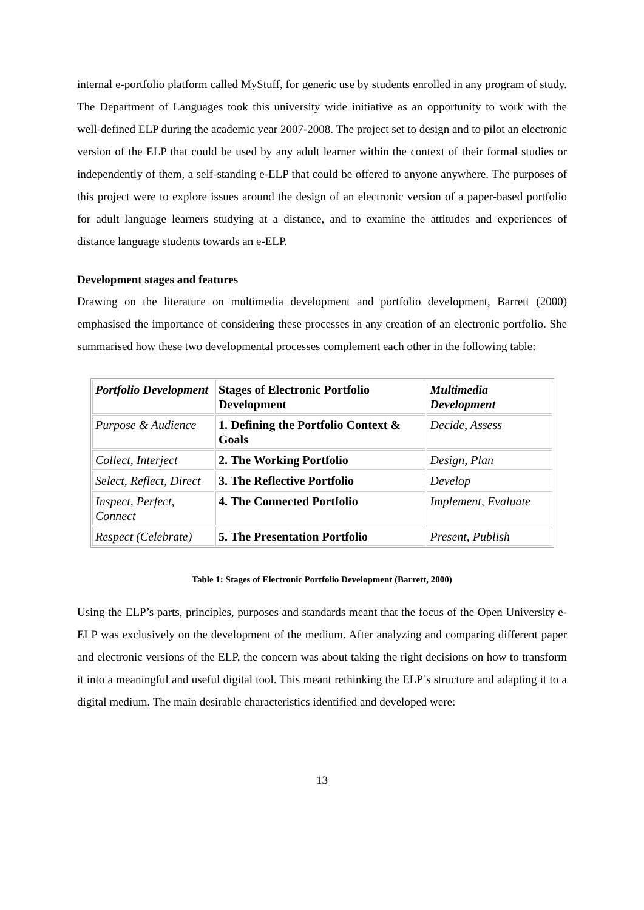internal e-portfolio platform called MyStuff, for generic use by students enrolled in any program of study. The Department of Languages took this university wide initiative as an opportunity to work with the well-defined ELP during the academic year 2007-2008. The project set to design and to pilot an electronic version of the ELP that could be used by any adult learner within the context of their formal studies or independently of them, a self-standing e-ELP that could be offered to anyone anywhere. The purposes of this project were to explore issues around the design of an electronic version of a paper-based portfolio for adult language learners studying at a distance, and to examine the attitudes and experiences of distance language students towards an e-ELP.
Development stages and features
Drawing on the literature on multimedia development and portfolio development, Barrett (2000) emphasised the importance of considering these processes in any creation of an electronic portfolio. She summarised how these two developmental processes complement each other in the following table:
| Portfolio Development | Stages of Electronic Portfolio Development | Multimedia Development |
| --- | --- | --- |
| Purpose & Audience | 1. Defining the Portfolio Context & Goals | Decide, Assess |
| Collect, Interject | 2. The Working Portfolio | Design, Plan |
| Select, Reflect, Direct | 3. The Reflective Portfolio | Develop |
| Inspect, Perfect, Connect | 4. The Connected Portfolio | Implement, Evaluate |
| Respect (Celebrate) | 5. The Presentation Portfolio | Present, Publish |
Table 1: Stages of Electronic Portfolio Development (Barrett, 2000)
Using the ELP’s parts, principles, purposes and standards meant that the focus of the Open University e-ELP was exclusively on the development of the medium. After analyzing and comparing different paper and electronic versions of the ELP, the concern was about taking the right decisions on how to transform it into a meaningful and useful digital tool. This meant rethinking the ELP’s structure and adapting it to a digital medium. The main desirable characteristics identified and developed were:
13